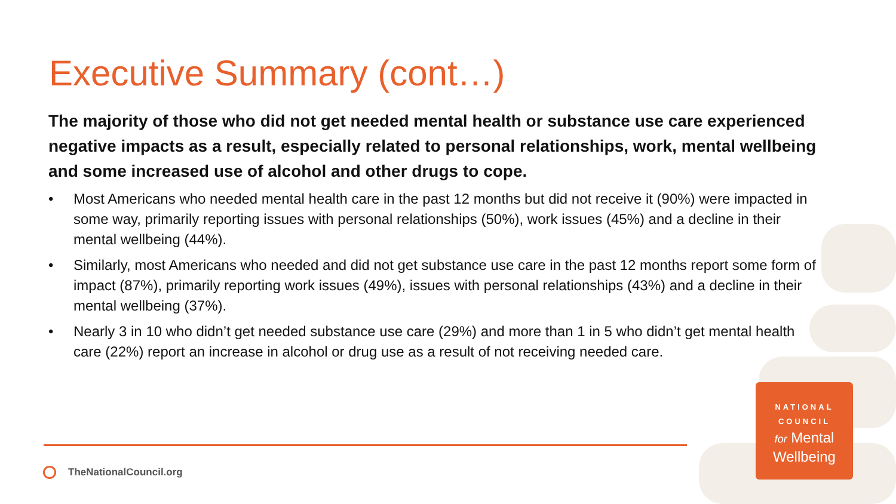Executive Summary (cont…)
The majority of those who did not get needed mental health or substance use care experienced negative impacts as a result, especially related to personal relationships, work, mental wellbeing and some increased use of alcohol and other drugs to cope.
• Most Americans who needed mental health care in the past 12 months but did not receive it (90%) were impacted in some way, primarily reporting issues with personal relationships (50%), work issues (45%) and a decline in their mental wellbeing (44%).
• Similarly, most Americans who needed and did not get substance use care in the past 12 months report some form of impact (87%), primarily reporting work issues (49%), issues with personal relationships (43%) and a decline in their mental wellbeing (37%).
• Nearly 3 in 10 who didn’t get needed substance use care (29%) and more than 1 in 5 who didn’t get mental health care (22%) report an increase in alcohol or drug use as a result of not receiving needed care.
TheNationalCouncil.org
NATIONAL
COUNCIL
for Mental
Wellbeing